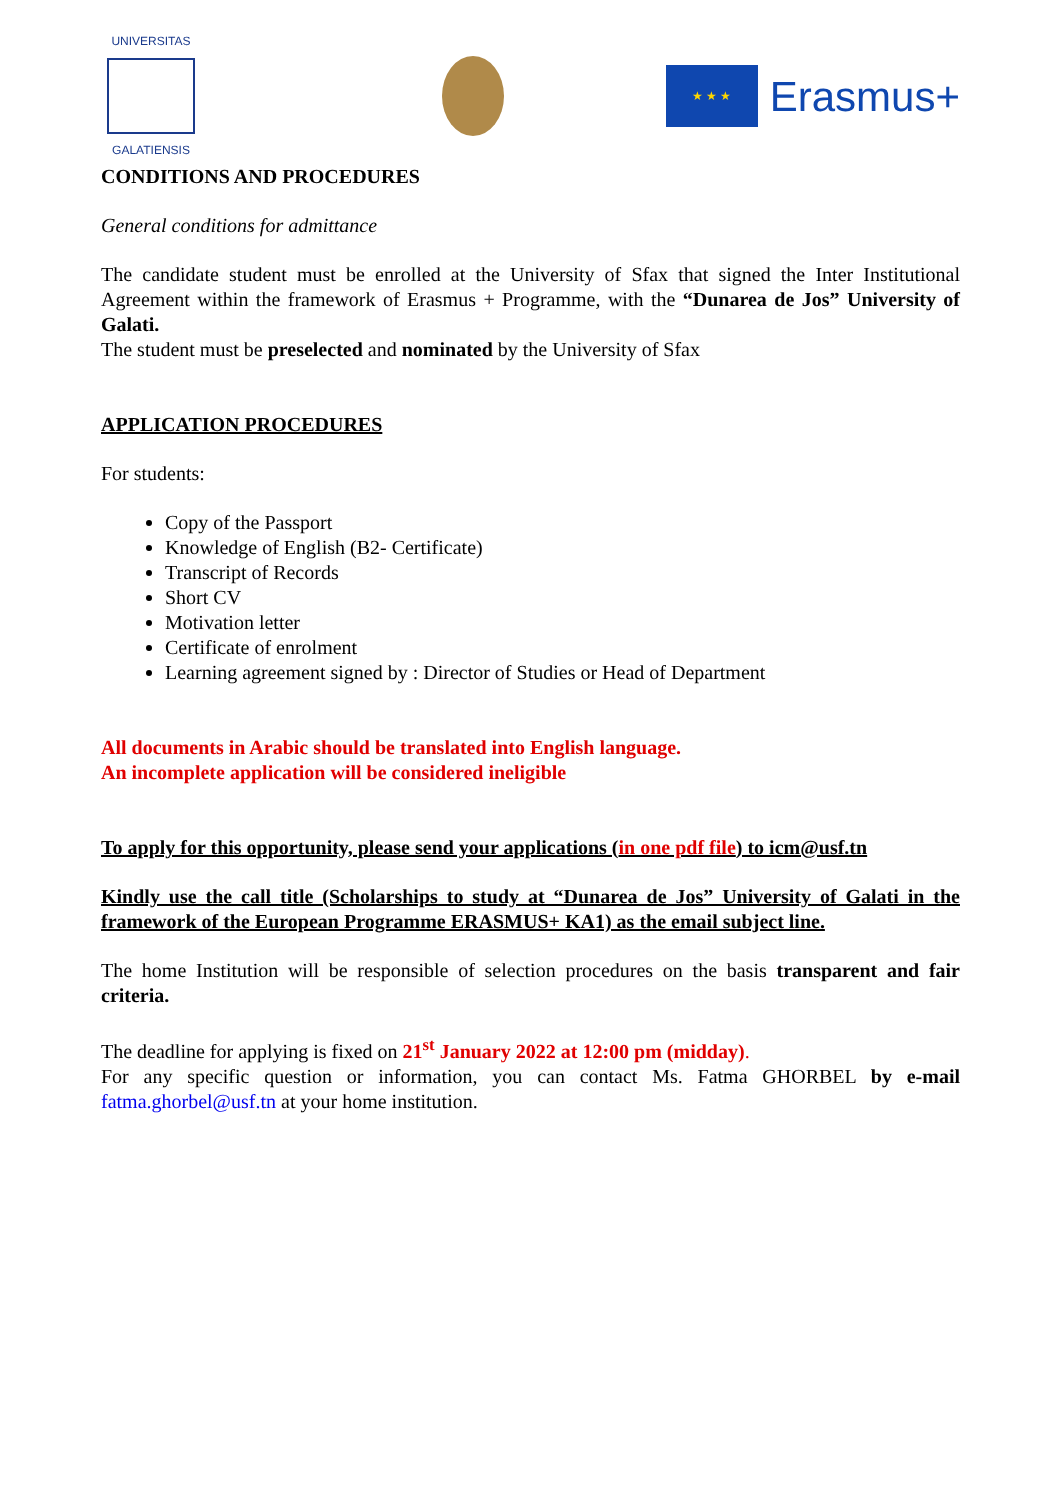UNIVERSITAS
GALATIENSIS
★ ★ ★
Erasmus+
CONDITIONS AND PROCEDURES
General conditions for admittance
The candidate student must be enrolled at the University of Sfax that signed the Inter Institutional Agreement within the framework of Erasmus + Programme, with the “Dunarea de Jos” University of Galati.
The student must be preselected and nominated by the University of Sfax
APPLICATION PROCEDURES
For students:
Copy of the Passport
Knowledge of English (B2- Certificate)
Transcript of Records
Short CV
Motivation letter
Certificate of enrolment
Learning agreement signed by : Director of Studies or Head of Department
All documents in Arabic should be translated into English language.
An incomplete application will be considered ineligible
To apply for this opportunity, please send your applications (in one pdf file) to icm@usf.tn
Kindly use the call title (Scholarships to study at “Dunarea de Jos” University of Galati in the framework of the European Programme ERASMUS+ KA1) as the email subject line.
The home Institution will be responsible of selection procedures on the basis transparent and fair criteria.
The deadline for applying is fixed on 21<sup>st</sup> January 2022 at 12:00 pm (midday).
For any specific question or information, you can contact Ms. Fatma GHORBEL by e-mail fatma.ghorbel@usf.tn at your home institution.